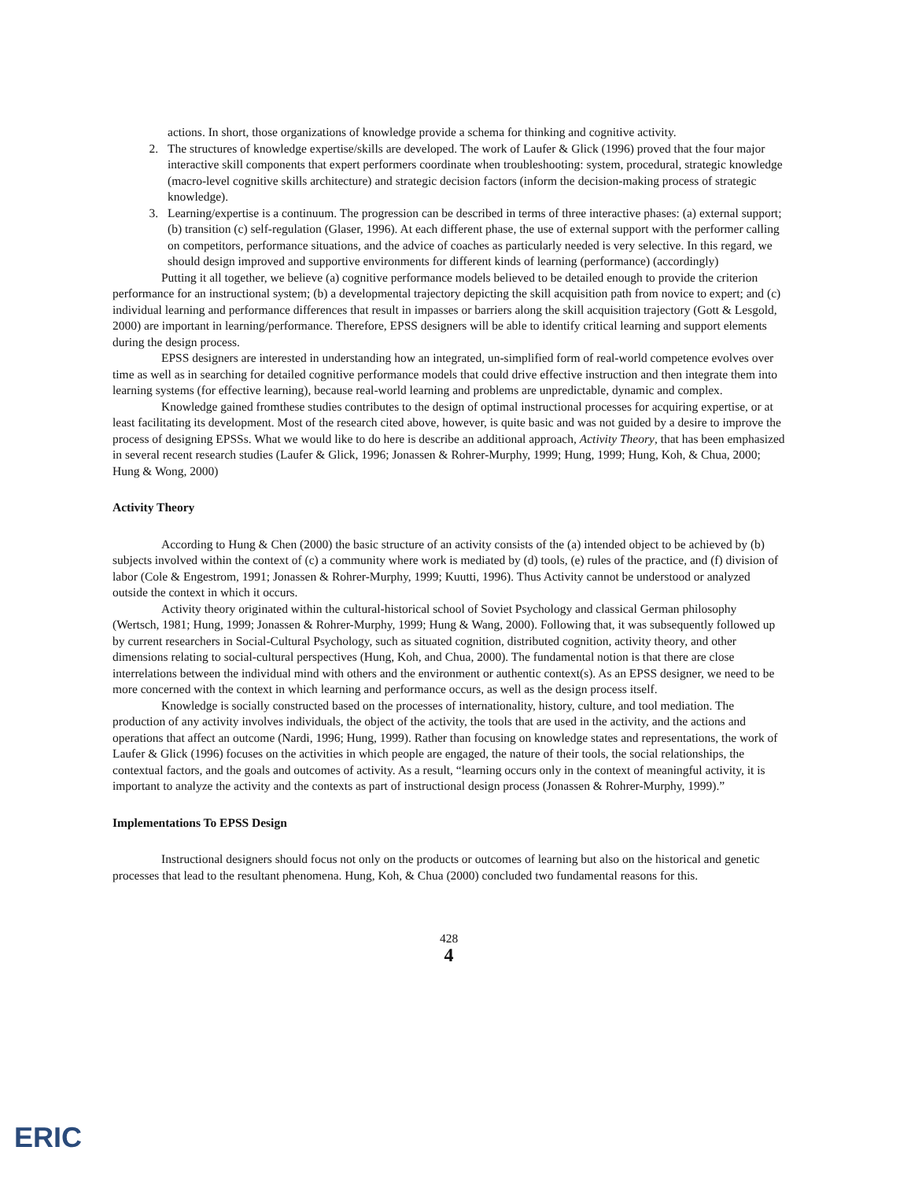actions. In short, those organizations of knowledge provide a schema for thinking and cognitive activity.
2. The structures of knowledge expertise/skills are developed. The work of Laufer & Glick (1996) proved that the four major interactive skill components that expert performers coordinate when troubleshooting: system, procedural, strategic knowledge (macro-level cognitive skills architecture) and strategic decision factors (inform the decision-making process of strategic knowledge).
3. Learning/expertise is a continuum. The progression can be described in terms of three interactive phases: (a) external support; (b) transition (c) self-regulation (Glaser, 1996). At each different phase, the use of external support with the performer calling on competitors, performance situations, and the advice of coaches as particularly needed is very selective. In this regard, we should design improved and supportive environments for different kinds of learning (performance) (accordingly)
Putting it all together, we believe (a) cognitive performance models believed to be detailed enough to provide the criterion performance for an instructional system; (b) a developmental trajectory depicting the skill acquisition path from novice to expert; and (c) individual learning and performance differences that result in impasses or barriers along the skill acquisition trajectory (Gott & Lesgold, 2000) are important in learning/performance. Therefore, EPSS designers will be able to identify critical learning and support elements during the design process.
EPSS designers are interested in understanding how an integrated, un-simplified form of real-world competence evolves over time as well as in searching for detailed cognitive performance models that could drive effective instruction and then integrate them into learning systems (for effective learning), because real-world learning and problems are unpredictable, dynamic and complex.
Knowledge gained fromthese studies contributes to the design of optimal instructional processes for acquiring expertise, or at least facilitating its development. Most of the research cited above, however, is quite basic and was not guided by a desire to improve the process of designing EPSSs. What we would like to do here is describe an additional approach, Activity Theory, that has been emphasized in several recent research studies (Laufer & Glick, 1996; Jonassen & Rohrer-Murphy, 1999; Hung, 1999; Hung, Koh, & Chua, 2000; Hung & Wong, 2000)
Activity Theory
According to Hung & Chen (2000) the basic structure of an activity consists of the (a) intended object to be achieved by (b) subjects involved within the context of (c) a community where work is mediated by (d) tools, (e) rules of the practice, and (f) division of labor (Cole & Engestrom, 1991; Jonassen & Rohrer-Murphy, 1999; Kuutti, 1996). Thus Activity cannot be understood or analyzed outside the context in which it occurs.
Activity theory originated within the cultural-historical school of Soviet Psychology and classical German philosophy (Wertsch, 1981; Hung, 1999; Jonassen & Rohrer-Murphy, 1999; Hung & Wang, 2000). Following that, it was subsequently followed up by current researchers in Social-Cultural Psychology, such as situated cognition, distributed cognition, activity theory, and other dimensions relating to social-cultural perspectives (Hung, Koh, and Chua, 2000). The fundamental notion is that there are close interrelations between the individual mind with others and the environment or authentic context(s). As an EPSS designer, we need to be more concerned with the context in which learning and performance occurs, as well as the design process itself.
Knowledge is socially constructed based on the processes of internationality, history, culture, and tool mediation. The production of any activity involves individuals, the object of the activity, the tools that are used in the activity, and the actions and operations that affect an outcome (Nardi, 1996; Hung, 1999). Rather than focusing on knowledge states and representations, the work of Laufer & Glick (1996) focuses on the activities in which people are engaged, the nature of their tools, the social relationships, the contextual factors, and the goals and outcomes of activity. As a result, “learning occurs only in the context of meaningful activity, it is important to analyze the activity and the contexts as part of instructional design process (Jonassen & Rohrer-Murphy, 1999).”
Implementations To EPSS Design
Instructional designers should focus not only on the products or outcomes of learning but also on the historical and genetic processes that lead to the resultant phenomena. Hung, Koh, & Chua (2000) concluded two fundamental reasons for this.
428
4
ERIC